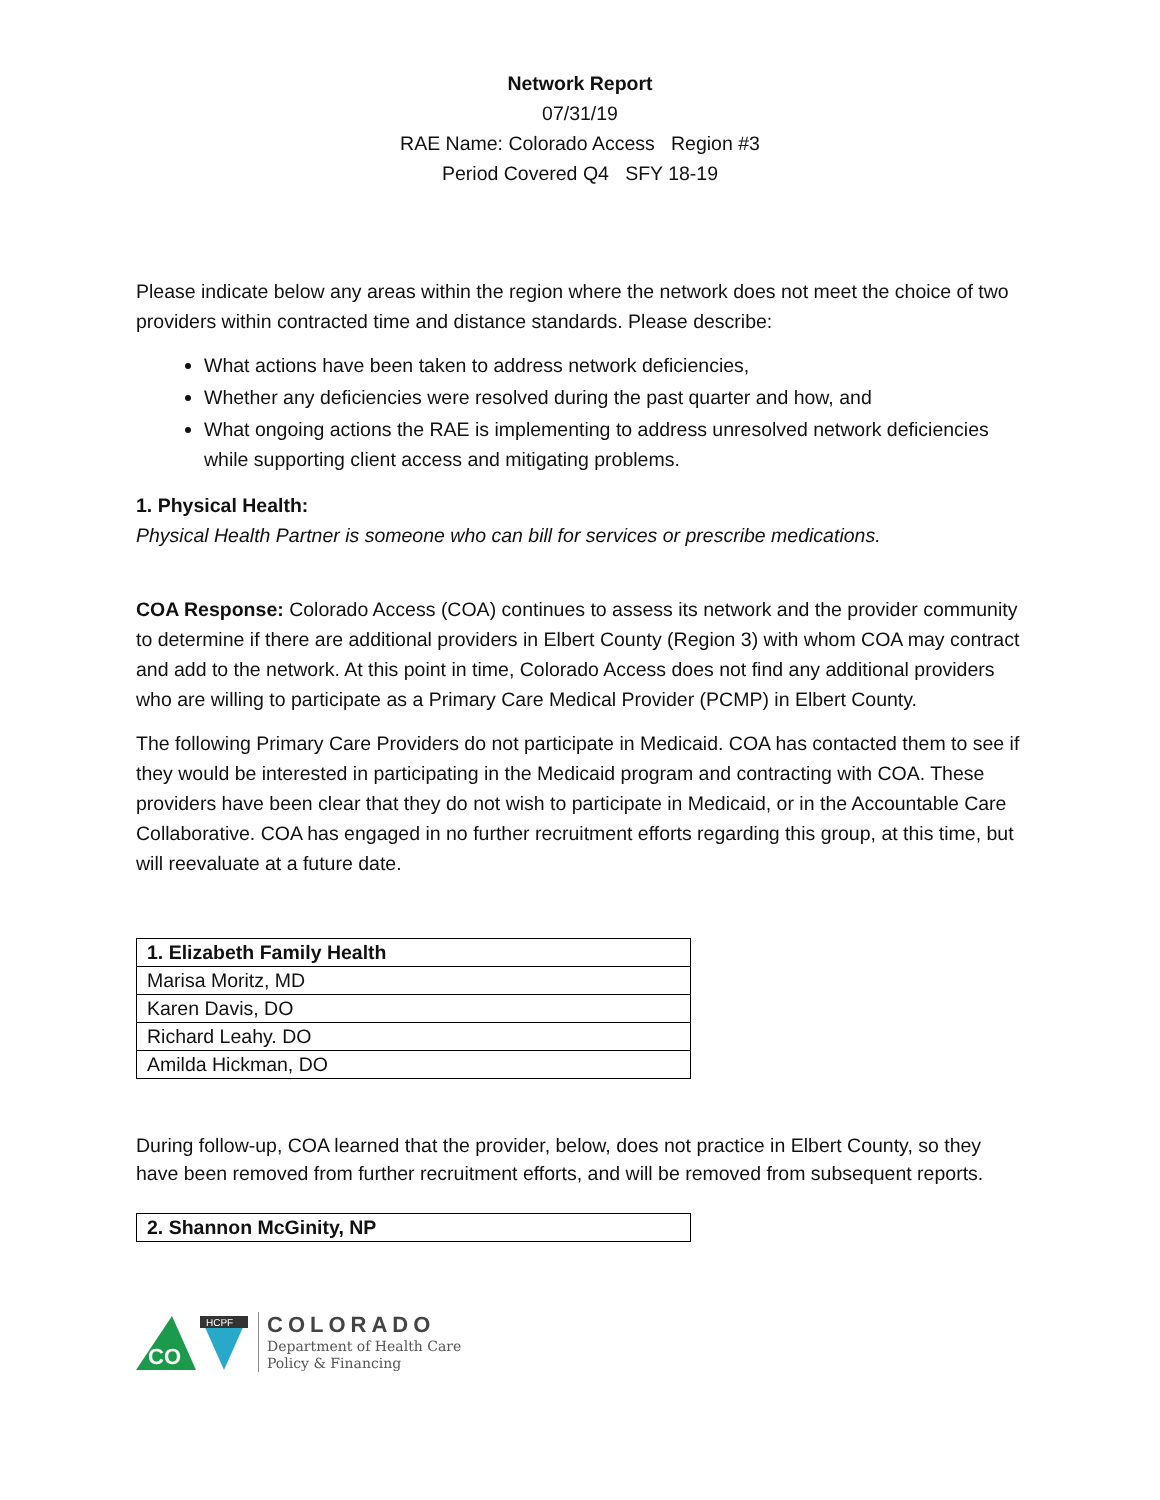Network Report
07/31/19
RAE Name: Colorado Access Region #3
Period Covered Q4 SFY 18-19
Please indicate below any areas within the region where the network does not meet the choice of two providers within contracted time and distance standards. Please describe:
What actions have been taken to address network deficiencies,
Whether any deficiencies were resolved during the past quarter and how, and
What ongoing actions the RAE is implementing to address unresolved network deficiencies while supporting client access and mitigating problems.
1. Physical Health:
Physical Health Partner is someone who can bill for services or prescribe medications.
COA Response: Colorado Access (COA) continues to assess its network and the provider community to determine if there are additional providers in Elbert County (Region 3) with whom COA may contract and add to the network. At this point in time, Colorado Access does not find any additional providers who are willing to participate as a Primary Care Medical Provider (PCMP) in Elbert County.
The following Primary Care Providers do not participate in Medicaid. COA has contacted them to see if they would be interested in participating in the Medicaid program and contracting with COA. These providers have been clear that they do not wish to participate in Medicaid, or in the Accountable Care Collaborative. COA has engaged in no further recruitment efforts regarding this group, at this time, but will reevaluate at a future date.
| 1. Elizabeth Family Health |
| --- |
| Marisa Moritz, MD |
| Karen Davis, DO |
| Richard Leahy. DO |
| Amilda Hickman, DO |
During follow-up, COA learned that the provider, below, does not practice in Elbert County, so they have been removed from further recruitment efforts, and will be removed from subsequent reports.
| 2. Shannon McGinity, NP |
| --- |
CO
HCPF
COLORADO
Department of Health Care
Policy & Financing